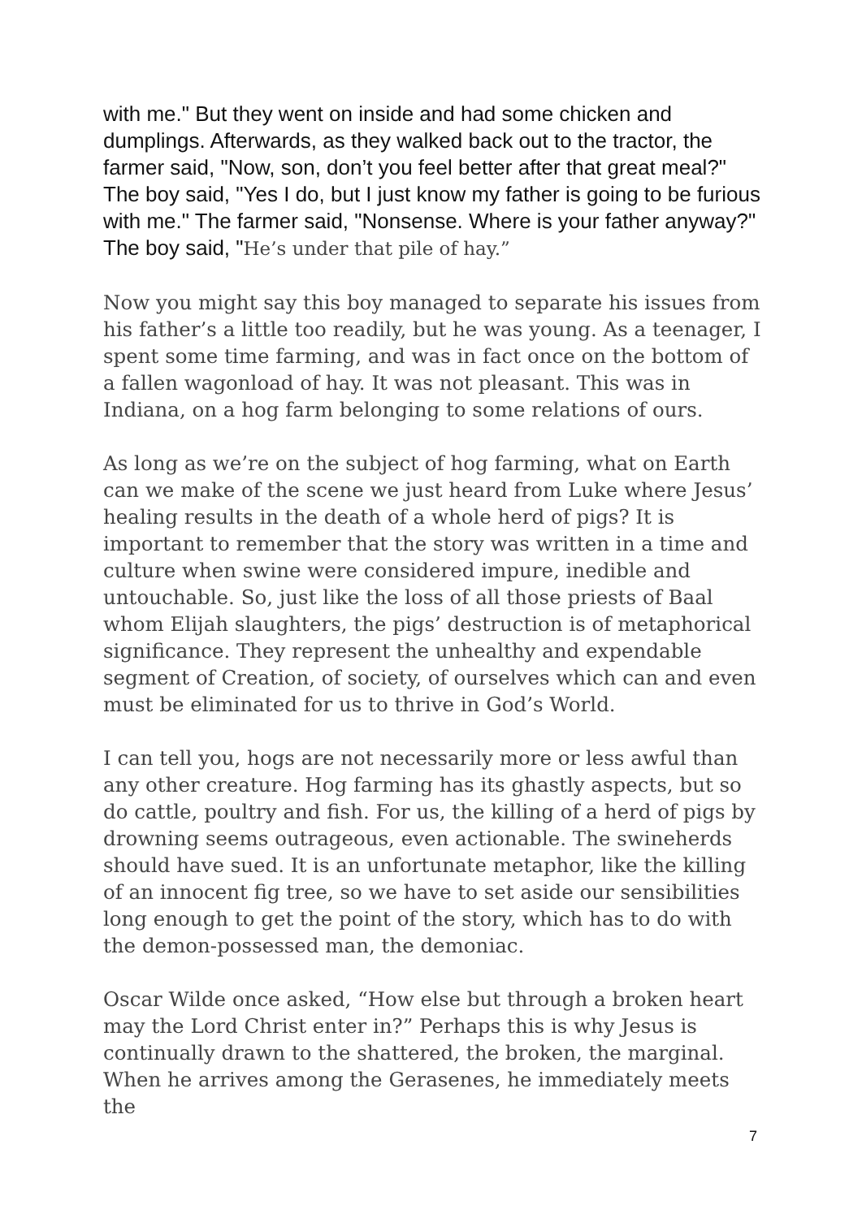with me." But they went on inside and had some chicken and dumplings. Afterwards, as they walked back out to the tractor, the farmer said, "Now, son, don’t you feel better after that great meal?" The boy said, "Yes I do, but I just know my father is going to be furious with me." The farmer said, "Nonsense. Where is your father anyway?" The boy said, "He’s under that pile of hay.”
Now you might say this boy managed to separate his issues from his father’s a little too readily, but he was young. As a teenager, I spent some time farming, and was in fact once on the bottom of a fallen wagonload of hay. It was not pleasant. This was in Indiana, on a hog farm belonging to some relations of ours.
As long as we’re on the subject of hog farming, what on Earth can we make of the scene we just heard from Luke where Jesus’ healing results in the death of a whole herd of pigs? It is important to remember that the story was written in a time and culture when swine were considered impure, inedible and untouchable. So, just like the loss of all those priests of Baal whom Elijah slaughters, the pigs’ destruction is of metaphorical significance. They represent the unhealthy and expendable segment of Creation, of society, of ourselves which can and even must be eliminated for us to thrive in God’s World.
I can tell you, hogs are not necessarily more or less awful than any other creature. Hog farming has its ghastly aspects, but so do cattle, poultry and fish. For us, the killing of a herd of pigs by drowning seems outrageous, even actionable. The swineherds should have sued. It is an unfortunate metaphor, like the killing of an innocent fig tree, so we have to set aside our sensibilities long enough to get the point of the story, which has to do with the demon-possessed man, the demoniac.
Oscar Wilde once asked, “How else but through a broken heart may the Lord Christ enter in?” Perhaps this is why Jesus is continually drawn to the shattered, the broken, the marginal. When he arrives among the Gerasenes, he immediately meets the
7